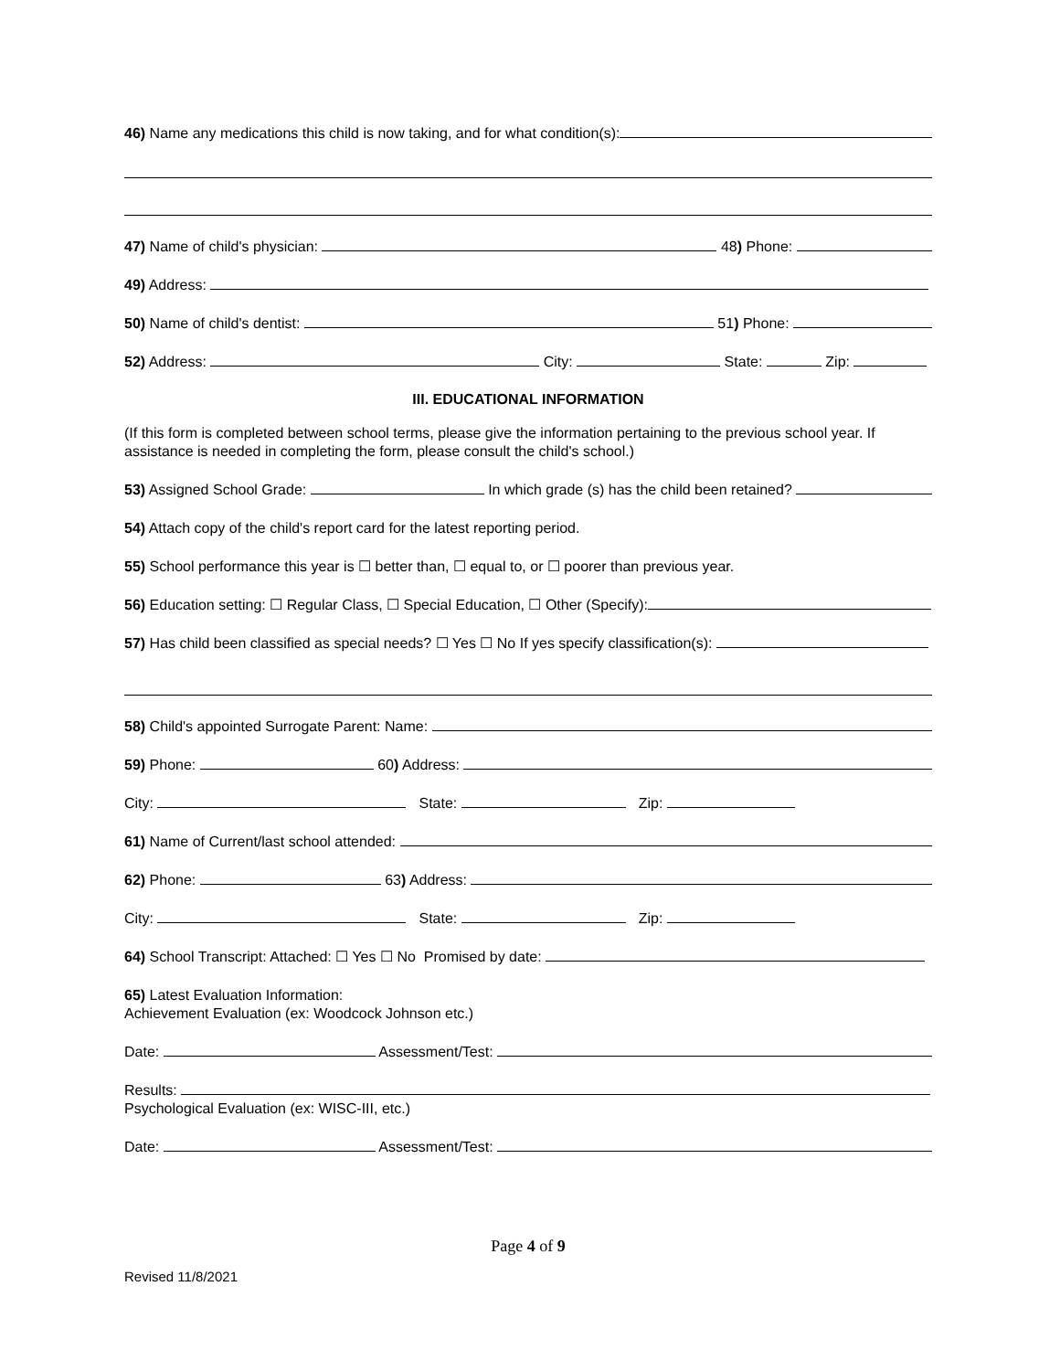46) Name any medications this child is now taking, and for what condition(s):
47) Name of child's physician: 48) Phone:
49) Address:
50) Name of child's dentist: 51) Phone:
52) Address: City: State: Zip:
III. EDUCATIONAL INFORMATION
(If this form is completed between school terms, please give the information pertaining to the previous school year. If assistance is needed in completing the form, please consult the child's school.)
53) Assigned School Grade: In which grade (s) has the child been retained?
54) Attach copy of the child's report card for the latest reporting period.
55) School performance this year is ☐ better than, ☐ equal to, or ☐ poorer than previous year.
56) Education setting: ☐ Regular Class, ☐ Special Education, ☐ Other (Specify):
57) Has child been classified as special needs? ☐ Yes ☐ No If yes specify classification(s):
58) Child's appointed Surrogate Parent: Name:
59) Phone: 60) Address:
City: State: Zip:
61) Name of Current/last school attended:
62) Phone: 63) Address:
City: State: Zip:
64) School Transcript: Attached: ☐ Yes ☐ No Promised by date:
65) Latest Evaluation Information:
Achievement Evaluation (ex: Woodcock Johnson etc.)
Date: Assessment/Test:
Results:
Psychological Evaluation (ex: WISC-III, etc.)
Date: Assessment/Test:
Page 4 of 9
Revised 11/8/2021